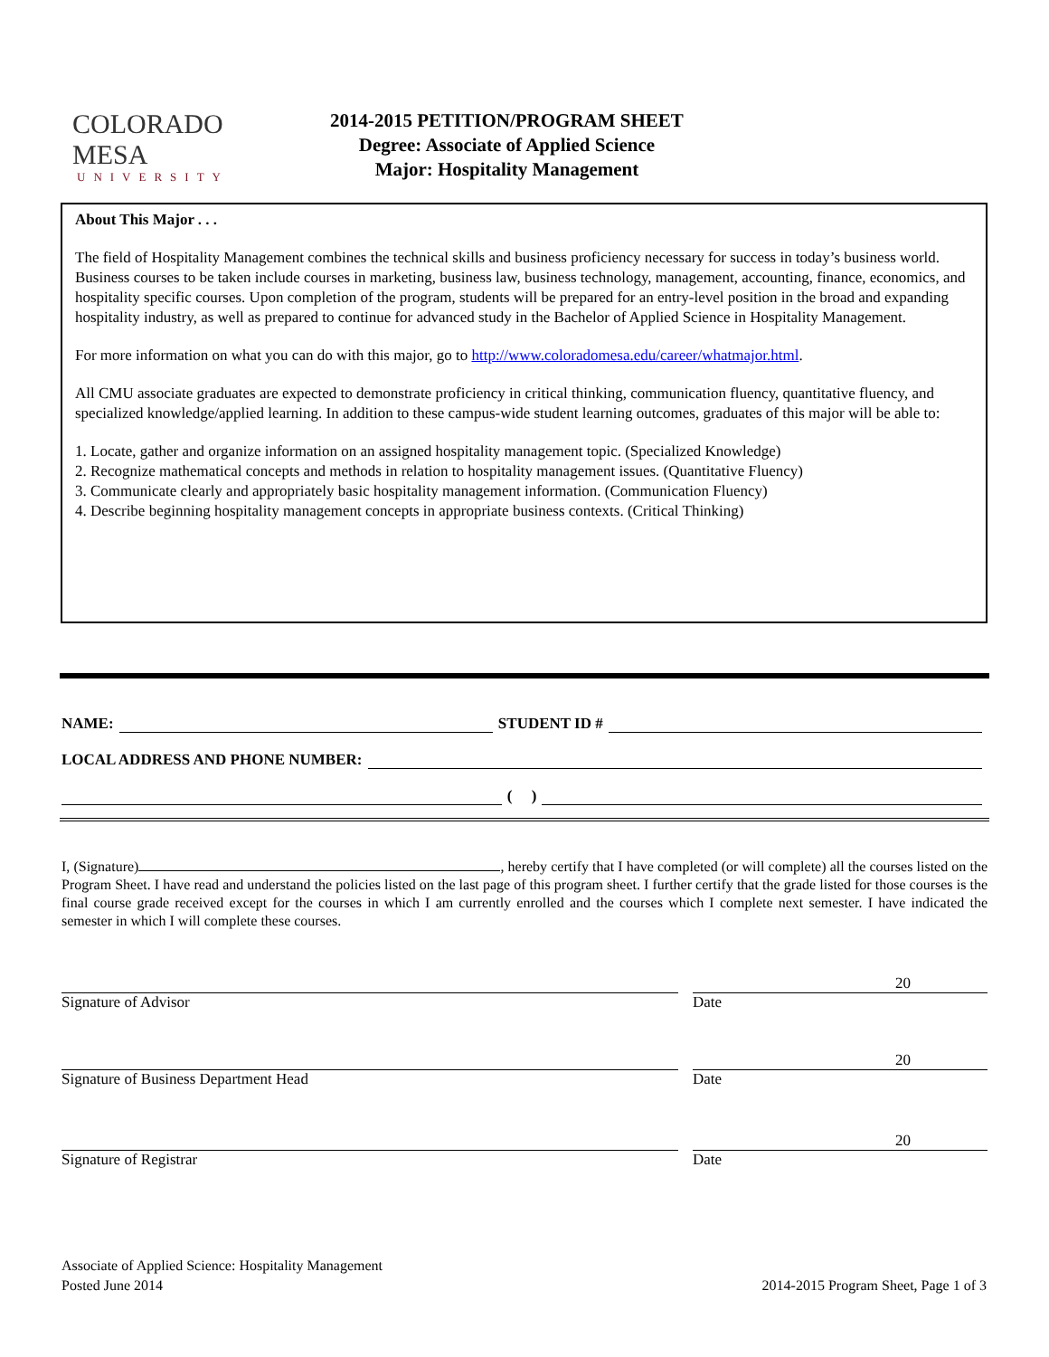COLORADO MESA
UNIVERSITY
2014-2015 PETITION/PROGRAM SHEET
Degree: Associate of Applied Science
Major: Hospitality Management
About This Major . . .
The field of Hospitality Management combines the technical skills and business proficiency necessary for success in today’s business world. Business courses to be taken include courses in marketing, business law, business technology, management, accounting, finance, economics, and hospitality specific courses. Upon completion of the program, students will be prepared for an entry-level position in the broad and expanding hospitality industry, as well as prepared to continue for advanced study in the Bachelor of Applied Science in Hospitality Management.
For more information on what you can do with this major, go to http://www.coloradomesa.edu/career/whatmajor.html.
All CMU associate graduates are expected to demonstrate proficiency in critical thinking, communication fluency, quantitative fluency, and specialized knowledge/applied learning. In addition to these campus-wide student learning outcomes, graduates of this major will be able to:
1. Locate, gather and organize information on an assigned hospitality management topic. (Specialized Knowledge)
2. Recognize mathematical concepts and methods in relation to hospitality management issues. (Quantitative Fluency)
3. Communicate clearly and appropriately basic hospitality management information. (Communication Fluency)
4. Describe beginning hospitality management concepts in appropriate business contexts. (Critical Thinking)
NAME: STUDENT ID #
LOCAL ADDRESS AND PHONE NUMBER:
( )
I, (Signature) , hereby certify that I have completed (or will complete) all the courses listed on the Program Sheet. I have read and understand the policies listed on the last page of this program sheet. I further certify that the grade listed for those courses is the final course grade received except for the courses in which I am currently enrolled and the courses which I complete next semester. I have indicated the semester in which I will complete these courses.
Signature of Advisor
20
Date
Signature of Business Department Head
20
Date
Signature of Registrar
20
Date
Associate of Applied Science: Hospitality Management
Posted June 2014
2014-2015 Program Sheet, Page 1 of 3